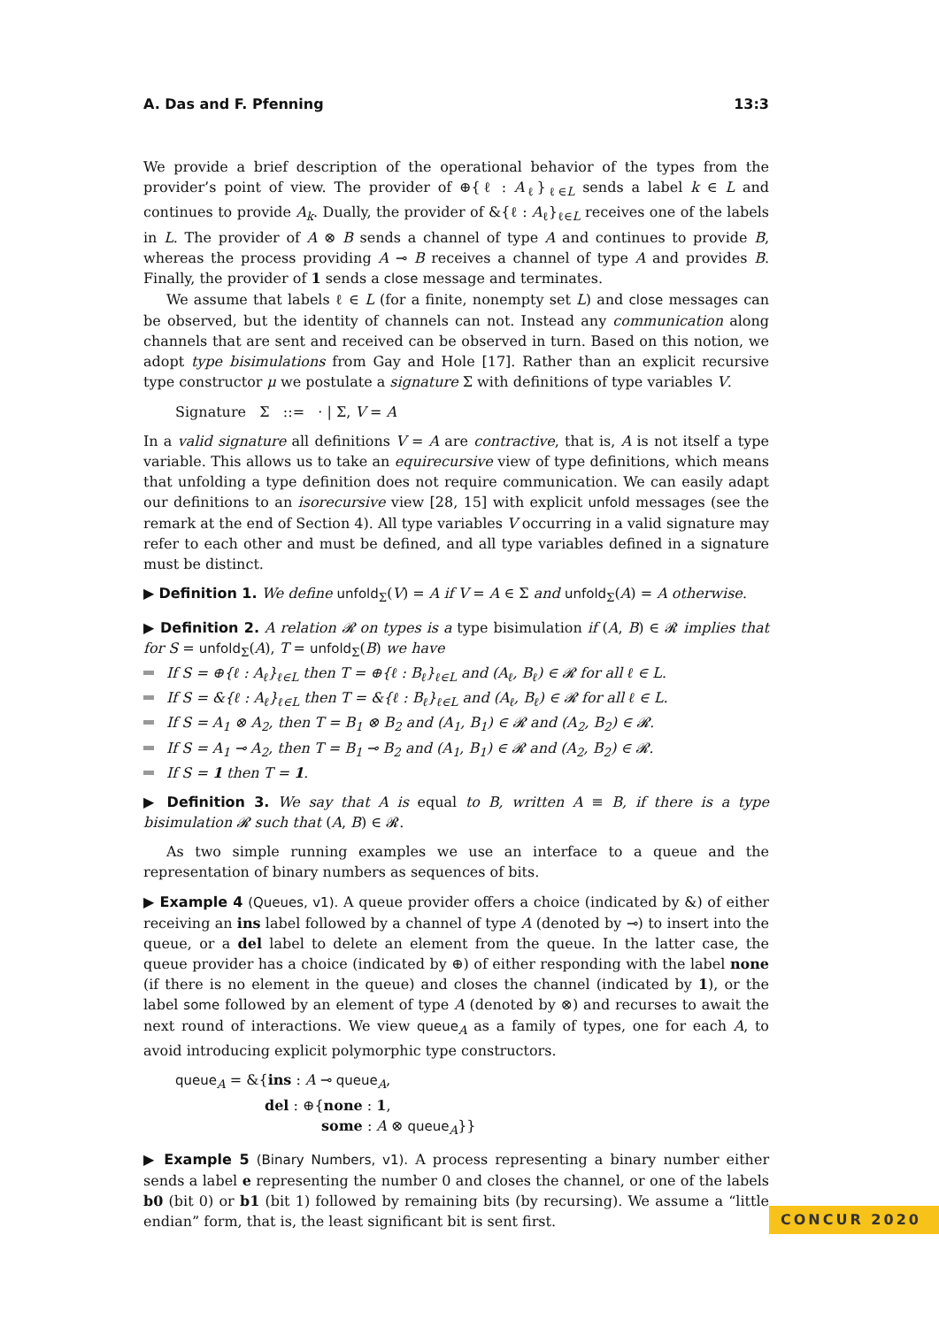A. Das and F. Pfenning 13:3
We provide a brief description of the operational behavior of the types from the provider’s point of view. The provider of ⊕{ℓ : A<sub>ℓ</sub>}<sub>ℓ∈L</sub> sends a label k ∈ L and continues to provide A<sub>k</sub>. Dually, the provider of &{ℓ : A<sub>ℓ</sub>}<sub>ℓ∈L</sub> receives one of the labels in L. The provider of A ⊗ B sends a channel of type A and continues to provide B, whereas the process providing A ⊸ B receives a channel of type A and provides B. Finally, the provider of 1 sends a close message and terminates.
We assume that labels ℓ ∈ L (for a finite, nonempty set L) and close messages can be observed, but the identity of channels can not. Instead any communication along channels that are sent and received can be observed in turn. Based on this notion, we adopt type bisimulations from Gay and Hole [17]. Rather than an explicit recursive type constructor μ we postulate a signature Σ with definitions of type variables V.
Signature Σ ::= · | Σ, V = A
In a valid signature all definitions V = A are contractive, that is, A is not itself a type variable. This allows us to take an equirecursive view of type definitions, which means that unfolding a type definition does not require communication. We can easily adapt our definitions to an isorecursive view [28, 15] with explicit unfold messages (see the remark at the end of Section 4). All type variables V occurring in a valid signature may refer to each other and must be defined, and all type variables defined in a signature must be distinct.
▶ Definition 1. We define unfold<sub>Σ</sub>(V) = A if V = A ∈ Σ and unfold<sub>Σ</sub>(A) = A otherwise.
▶ Definition 2. A relation 𝓡 on types is a type bisimulation if (A, B) ∈ 𝓡 implies that for S = unfold<sub>Σ</sub>(A), T = unfold<sub>Σ</sub>(B) we have
If S = ⊕{ℓ : A<sub>ℓ</sub>}<sub>ℓ∈L</sub> then T = ⊕{ℓ : B<sub>ℓ</sub>}<sub>ℓ∈L</sub> and (A<sub>ℓ</sub>, B<sub>ℓ</sub>) ∈ 𝓡 for all ℓ ∈ L.
If S = &{ℓ : A<sub>ℓ</sub>}<sub>ℓ∈L</sub> then T = &{ℓ : B<sub>ℓ</sub>}<sub>ℓ∈L</sub> and (A<sub>ℓ</sub>, B<sub>ℓ</sub>) ∈ 𝓡 for all ℓ ∈ L.
If S = A<sub>1</sub> ⊗ A<sub>2</sub>, then T = B<sub>1</sub> ⊗ B<sub>2</sub> and (A<sub>1</sub>, B<sub>1</sub>) ∈ 𝓡 and (A<sub>2</sub>, B<sub>2</sub>) ∈ 𝓡.
If S = A<sub>1</sub> ⊸ A<sub>2</sub>, then T = B<sub>1</sub> ⊸ B<sub>2</sub> and (A<sub>1</sub>, B<sub>1</sub>) ∈ 𝓡 and (A<sub>2</sub>, B<sub>2</sub>) ∈ 𝓡.
If S = 1 then T = 1.
▶ Definition 3. We say that A is equal to B, written A ≡ B, if there is a type bisimulation 𝓡 such that (A, B) ∈ 𝓡.
As two simple running examples we use an interface to a queue and the representation of binary numbers as sequences of bits.
▶ Example 4 (Queues, v1). A queue provider offers a choice (indicated by &) of either receiving an ins label followed by a channel of type A (denoted by ⊸) to insert into the queue, or a del label to delete an element from the queue. In the latter case, the queue provider has a choice (indicated by ⊕) of either responding with the label none (if there is no element in the queue) and closes the channel (indicated by 1), or the label some followed by an element of type A (denoted by ⊗) and recurses to await the next round of interactions. We view queue<sub>A</sub> as a family of types, one for each A, to avoid introducing explicit polymorphic type constructors.
queue<sub>A</sub> = &{ins : A ⊸ queue<sub>A</sub>,
del : ⊕{none : 1,
some : A ⊗ queue<sub>A</sub>}}
▶ Example 5 (Binary Numbers, v1). A process representing a binary number either sends a label e representing the number 0 and closes the channel, or one of the labels b0 (bit 0) or b1 (bit 1) followed by remaining bits (by recursing). We assume a “little endian” form, that is, the least significant bit is sent first.
CONCUR 2020